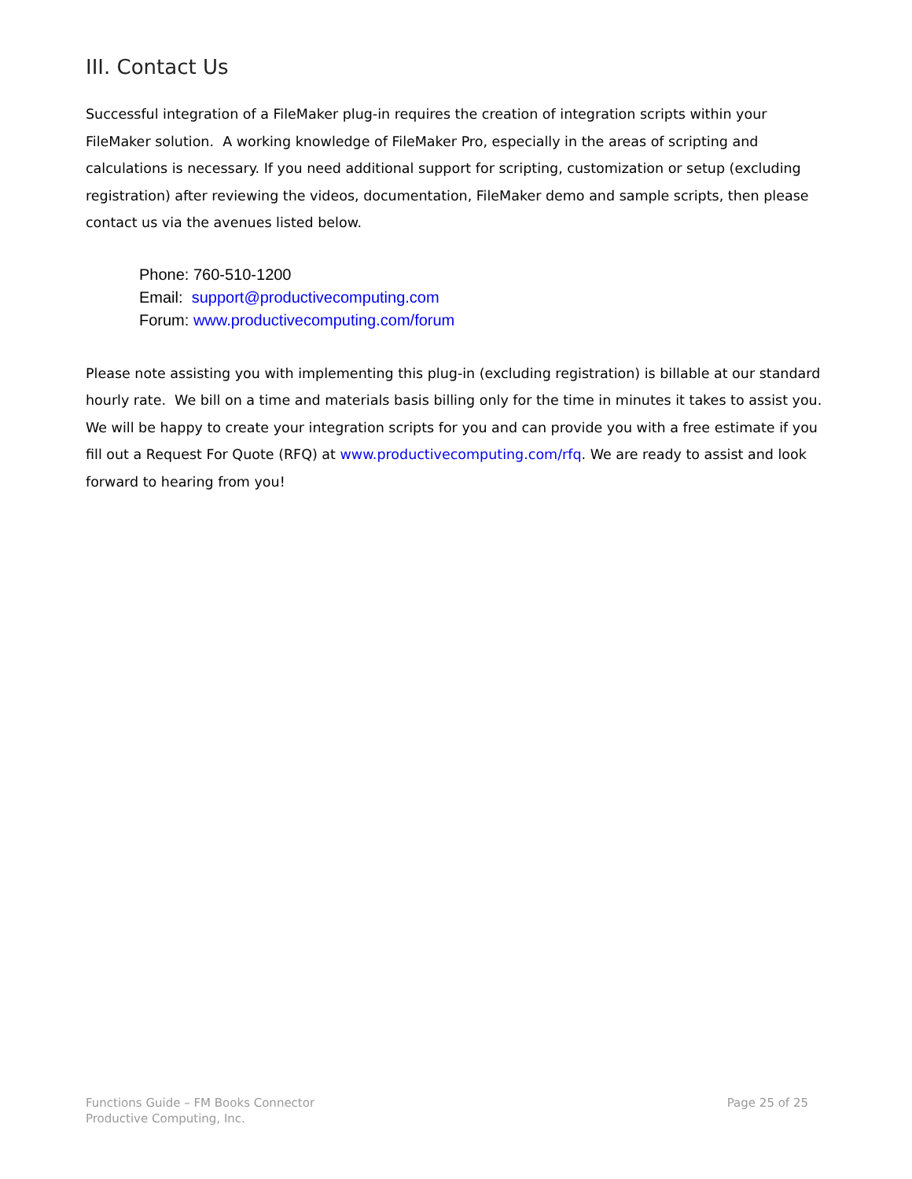III. Contact Us
Successful integration of a FileMaker plug-in requires the creation of integration scripts within your FileMaker solution. A working knowledge of FileMaker Pro, especially in the areas of scripting and calculations is necessary. If you need additional support for scripting, customization or setup (excluding registration) after reviewing the videos, documentation, FileMaker demo and sample scripts, then please contact us via the avenues listed below.
Phone: 760-510-1200
Email: support@productivecomputing.com
Forum: www.productivecomputing.com/forum
Please note assisting you with implementing this plug-in (excluding registration) is billable at our standard hourly rate. We bill on a time and materials basis billing only for the time in minutes it takes to assist you. We will be happy to create your integration scripts for you and can provide you with a free estimate if you fill out a Request For Quote (RFQ) at www.productivecomputing.com/rfq. We are ready to assist and look forward to hearing from you!
Functions Guide – FM Books Connector
Productive Computing, Inc.
Page 25 of 25